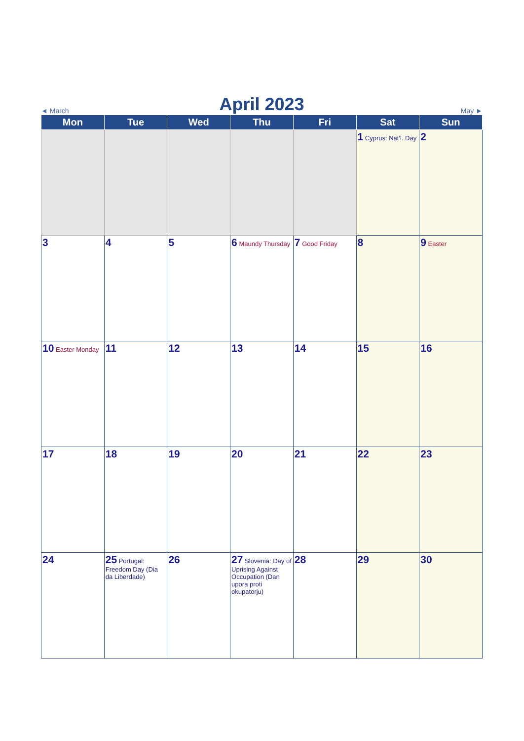◄ March April 2023 May ►
| Mon | Tue | Wed | Thu | Fri | Sat | Sun |
| --- | --- | --- | --- | --- | --- | --- |
| | | | | | 1 Cyprus: Nat'l. Day | 2 |
| 3 | 4 | 5 | 6 Maundy Thursday | 7 Good Friday | 8 | 9 Easter |
| 10 Easter Monday | 11 | 12 | 13 | 14 | 15 | 16 |
| 17 | 18 | 19 | 20 | 21 | 22 | 23 |
| 24 | 25 Portugal: Freedom Day (Dia da Liberdade) | 26 | 27 Slovenia: Day of Uprising Against Occupation (Dan upora proti okupatorju) | 28 | 29 | 30 |